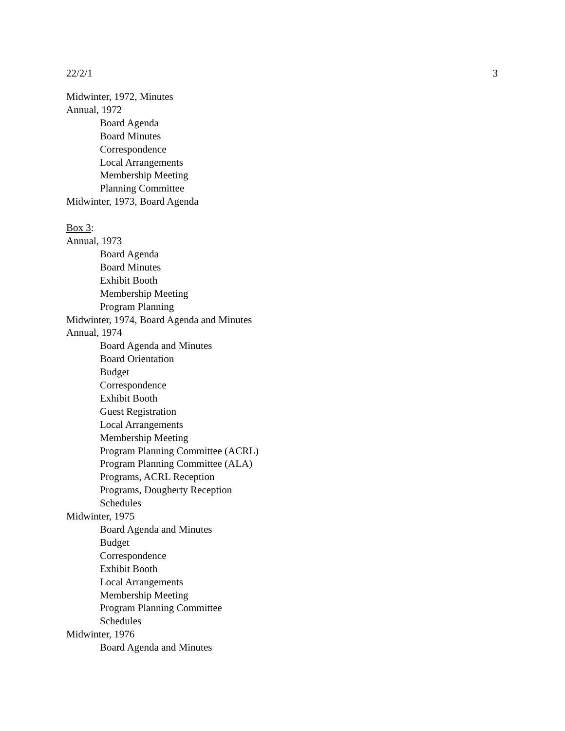22/2/1 3
Midwinter, 1972, Minutes
Annual, 1972
Board Agenda
Board Minutes
Correspondence
Local Arrangements
Membership Meeting
Planning Committee
Midwinter, 1973, Board Agenda
Box 3:
Annual, 1973
Board Agenda
Board Minutes
Exhibit Booth
Membership Meeting
Program Planning
Midwinter, 1974, Board Agenda and Minutes
Annual, 1974
Board Agenda and Minutes
Board Orientation
Budget
Correspondence
Exhibit Booth
Guest Registration
Local Arrangements
Membership Meeting
Program Planning Committee (ACRL)
Program Planning Committee (ALA)
Programs, ACRL Reception
Programs, Dougherty Reception
Schedules
Midwinter, 1975
Board Agenda and Minutes
Budget
Correspondence
Exhibit Booth
Local Arrangements
Membership Meeting
Program Planning Committee
Schedules
Midwinter, 1976
Board Agenda and Minutes